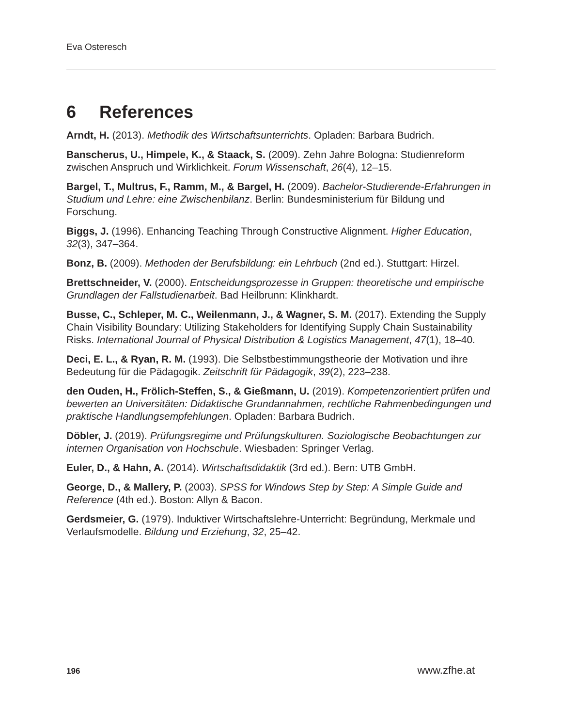Eva Osteresch
6 References
Arndt, H. (2013). Methodik des Wirtschaftsunterrichts. Opladen: Barbara Budrich.
Banscherus, U., Himpele, K., & Staack, S. (2009). Zehn Jahre Bologna: Studienreform zwischen Anspruch und Wirklichkeit. Forum Wissenschaft, 26(4), 12–15.
Bargel, T., Multrus, F., Ramm, M., & Bargel, H. (2009). Bachelor-Studierende-Erfahrungen in Studium und Lehre: eine Zwischenbilanz. Berlin: Bundesministerium für Bildung und Forschung.
Biggs, J. (1996). Enhancing Teaching Through Constructive Alignment. Higher Education, 32(3), 347–364.
Bonz, B. (2009). Methoden der Berufsbildung: ein Lehrbuch (2nd ed.). Stuttgart: Hirzel.
Brettschneider, V. (2000). Entscheidungsprozesse in Gruppen: theoretische und empirische Grundlagen der Fallstudienarbeit. Bad Heilbrunn: Klinkhardt.
Busse, C., Schleper, M. C., Weilenmann, J., & Wagner, S. M. (2017). Extending the Supply Chain Visibility Boundary: Utilizing Stakeholders for Identifying Supply Chain Sustainability Risks. International Journal of Physical Distribution & Logistics Management, 47(1), 18–40.
Deci, E. L., & Ryan, R. M. (1993). Die Selbstbestimmungstheorie der Motivation und ihre Bedeutung für die Pädagogik. Zeitschrift für Pädagogik, 39(2), 223–238.
den Ouden, H., Frölich-Steffen, S., & Gießmann, U. (2019). Kompetenzorientiert prüfen und bewerten an Universitäten: Didaktische Grundannahmen, rechtliche Rahmenbedingungen und praktische Handlungsempfehlungen. Opladen: Barbara Budrich.
Döbler, J. (2019). Prüfungsregime und Prüfungskulturen. Soziologische Beobachtungen zur internen Organisation von Hochschule. Wiesbaden: Springer Verlag.
Euler, D., & Hahn, A. (2014). Wirtschaftsdidaktik (3rd ed.). Bern: UTB GmbH.
George, D., & Mallery, P. (2003). SPSS for Windows Step by Step: A Simple Guide and Reference (4th ed.). Boston: Allyn & Bacon.
Gerdsmeier, G. (1979). Induktiver Wirtschaftslehre-Unterricht: Begründung, Merkmale und Verlaufsmodelle. Bildung und Erziehung, 32, 25–42.
196 www.zfhe.at